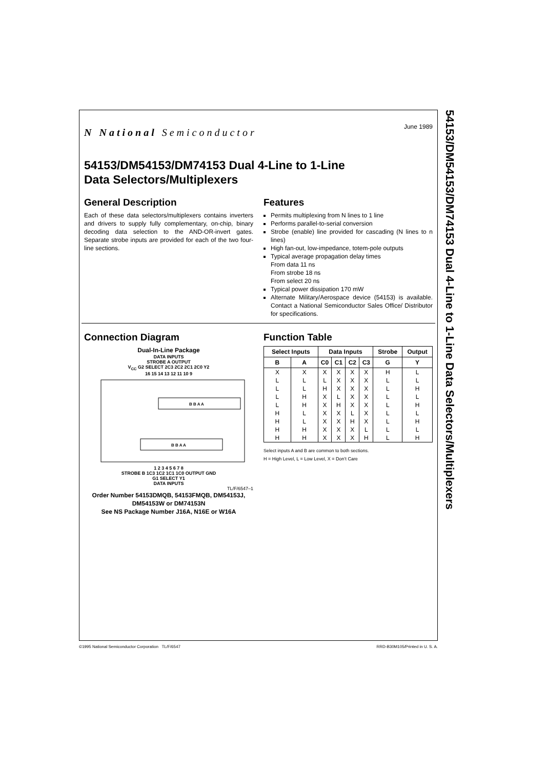54153/DM54153/DM74153 Dual 4-Line to 1-Line Data Selectors/Multiplexers
N National Semiconductor
June 1989
54153/DM54153/DM74153 Dual 4-Line to 1-Line
Data Selectors/Multiplexers
General Description
Each of these data selectors/multiplexers contains inverters and drivers to supply fully complementary, on-chip, binary decoding data selection to the AND-OR-invert gates. Separate strobe inputs are provided for each of the two four-line sections.
Features
Permits multiplexing from N lines to 1 line
Performs parallel-to-serial conversion
Strobe (enable) line provided for cascading (N lines to n lines)
High fan-out, low-impedance, totem-pole outputs
Typical average propagation delay times
From data 11 ns
From strobe 18 ns
From select 20 ns
Typical power dissipation 170 mW
Alternate Military/Aerospace device (54153) is available. Contact a National Semiconductor Sales Office/ Distributor for specifications.
Connection Diagram
Dual-In-Line Package
DATA INPUTS
STROBE A OUTPUT
V<sub>CC</sub> G2 SELECT 2C3 2C2 2C1 2C0 Y2
16 15 14 13 12 11 10 9
B B A A
B B A A
1 2 3 4 5 6 7 8
STROBE B 1C3 1C2 1C1 1C0 OUTPUT GND
G1 SELECT Y1
DATA INPUTS
TL/F/6547–1
Order Number 54153DMQB, 54153FMQB, DM54153J, DM54153W or DM74153N
See NS Package Number J16A, N16E or W16A
Function Table
| Select Inputs | | Data Inputs | | | | Strobe | Output |
| --- | --- | --- | --- | --- | --- | --- | --- |
| B | A | C0 | C1 | C2 | C3 | G | Y |
| X | X | X | X | X | X | H | L |
| L | L | L | X | X | X | L | L |
| L | L | H | X | X | X | L | H |
| L | H | X | L | X | X | L | L |
| L | H | X | H | X | X | L | H |
| H | L | X | X | L | X | L | L |
| H | L | X | X | H | X | L | H |
| H | H | X | X | X | L | L | L |
| H | H | X | X | X | H | L | H |
Select inputs A and B are common to both sections.
H = High Level, L = Low Level, X = Don’t Care
©1995 National Semiconductor Corporation TL/F/6547 RRD-B30M105/Printed in U. S. A.